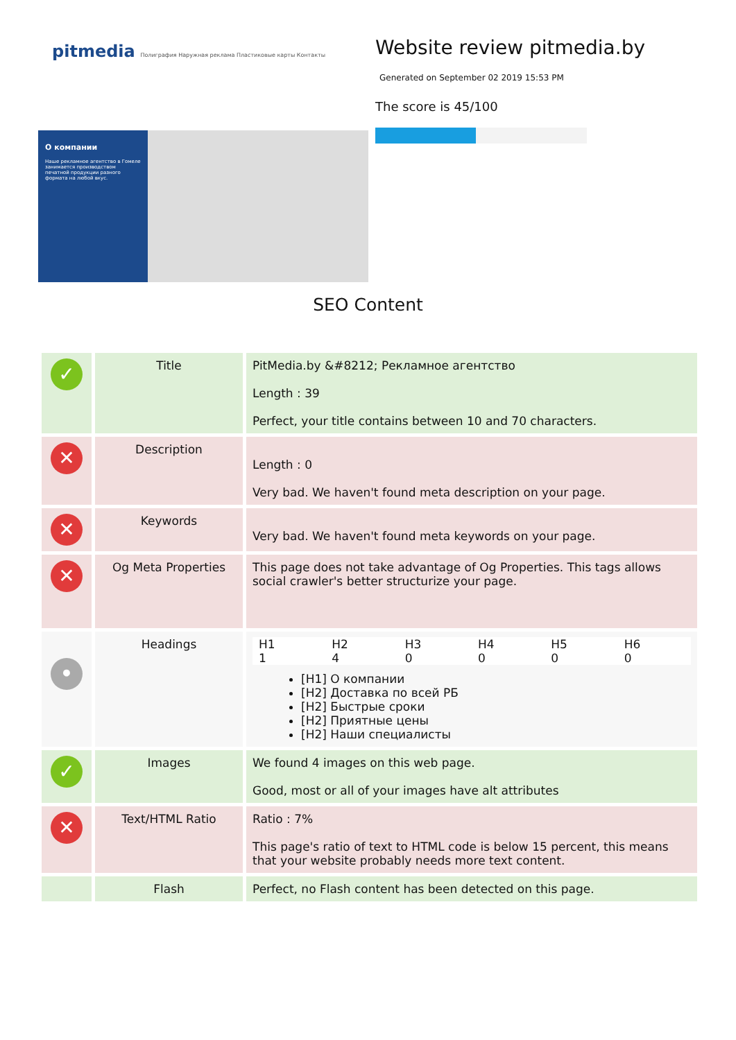pitmedia Полиграфия Наружная реклама Пластиковые карты Контакты
О компании
Наше рекламное агентство в Гомеле занимается производством печатной продукции разного формата на любой вкус.
Website review pitmedia.by
Generated on September 02 2019 15:53 PM
The score is 45/100
SEO Content
| ✓ | Title | PitMedia.by &#8212; Рекламное агентство Length : 39 Perfect, your title contains between 10 and 70 characters. |
| ✕ | Description | Length : 0 Very bad. We haven't found meta description on your page. |
| ✕ | Keywords | Very bad. We haven't found meta keywords on your page. |
| ✕ | Og Meta Properties | This page does not take advantage of Og Properties. This tags allows social crawler's better structurize your page. |
| • | Headings | / H1 / H2 / H3 / H4 / H5 / H6 / / --- / --- / --- / --- / --- / --- / / 1 / 4 / 0 / 0 / 0 / 0 / [H1] О компании [H2] Доставка по всей РБ [H2] Быстрые сроки [H2] Приятные цены [H2] Наши специалисты |
| ✓ | Images | We found 4 images on this web page. Good, most or all of your images have alt attributes |
| ✕ | Text/HTML Ratio | Ratio : 7% This page's ratio of text to HTML code is below 15 percent, this means that your website probably needs more text content. |
| | Flash | Perfect, no Flash content has been detected on this page. |